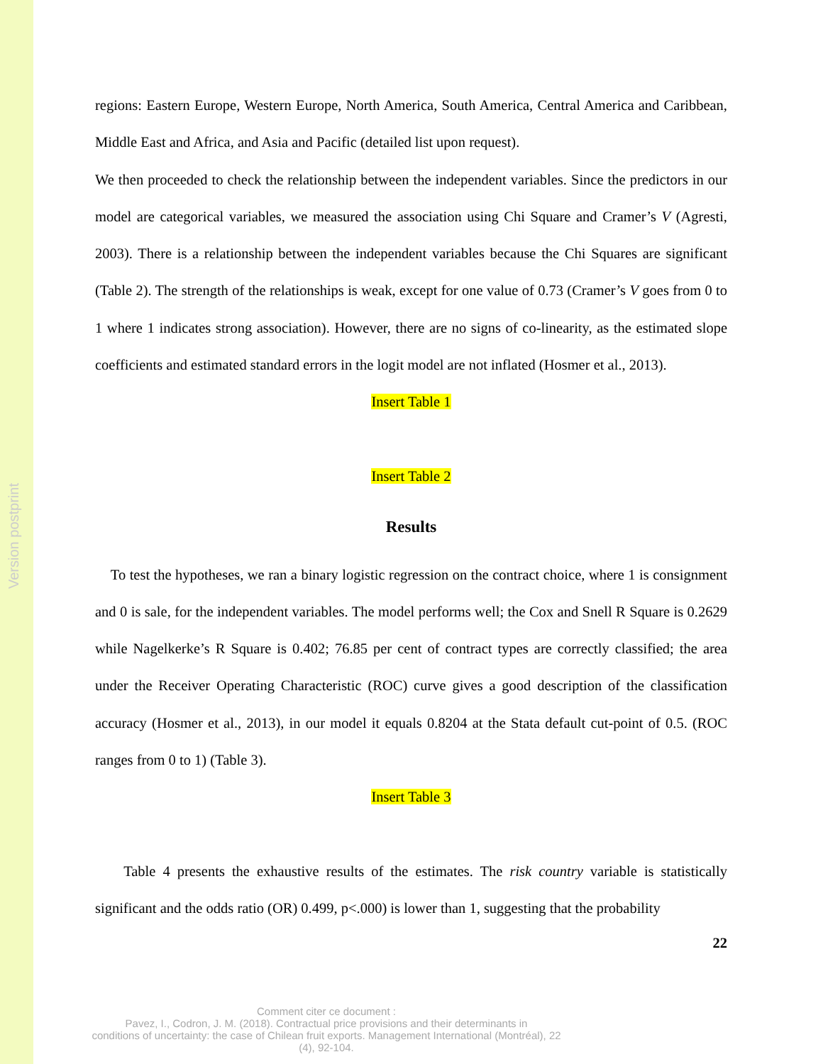Version postprint
regions: Eastern Europe, Western Europe, North America, South America, Central America and Caribbean, Middle East and Africa, and Asia and Pacific (detailed list upon request).
We then proceeded to check the relationship between the independent variables. Since the predictors in our model are categorical variables, we measured the association using Chi Square and Cramer’s V (Agresti, 2003). There is a relationship between the independent variables because the Chi Squares are significant (Table 2). The strength of the relationships is weak, except for one value of 0.73 (Cramer’s V goes from 0 to 1 where 1 indicates strong association). However, there are no signs of co-linearity, as the estimated slope coefficients and estimated standard errors in the logit model are not inflated (Hosmer et al., 2013).
Insert Table 1
Insert Table 2
Results
To test the hypotheses, we ran a binary logistic regression on the contract choice, where 1 is consignment and 0 is sale, for the independent variables. The model performs well; the Cox and Snell R Square is 0.2629 while Nagelkerke’s R Square is 0.402; 76.85 per cent of contract types are correctly classified; the area under the Receiver Operating Characteristic (ROC) curve gives a good description of the classification accuracy (Hosmer et al., 2013), in our model it equals 0.8204 at the Stata default cut-point of 0.5. (ROC ranges from 0 to 1) (Table 3).
Insert Table 3
Table 4 presents the exhaustive results of the estimates. The risk country variable is statistically significant and the odds ratio (OR) 0.499, p<.000) is lower than 1, suggesting that the probability
22
Comment citer ce document :
Pavez, I., Codron, J. M. (2018). Contractual price provisions and their determinants in
conditions of uncertainty: the case of Chilean fruit exports. Management International (Montréal), 22
(4), 92-104.